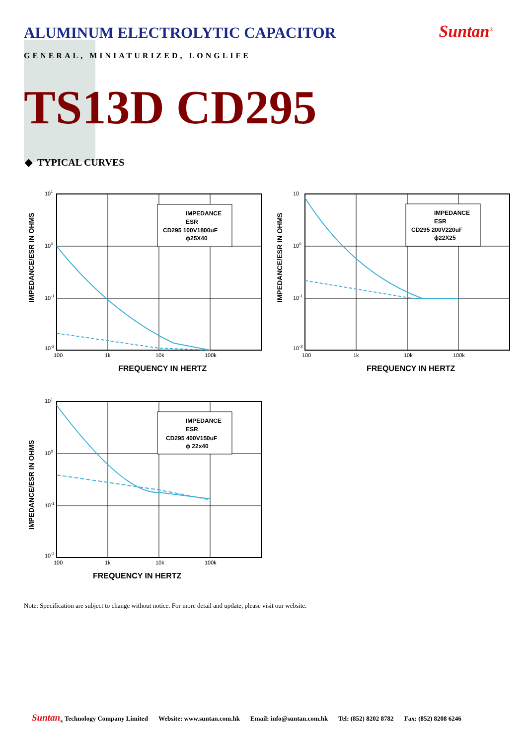ALUMINUM ELECTROLYTIC CAPACITOR
Suntan<sup>®</sup>
GENERAL, MINIATURIZED, LONGLIFE
TS13D CD295
◆ TYPICAL CURVES
IMPEDANCE/ESR IN OHMS
101
100
10-1
10-2
100
1k
10k
100k
FREQUENCY IN HERTZ
IMPEDANCE
ESR
CD295 100V1800uF
ϕ25X40
IMPEDANCE/ESR IN OHMS
10
100
10-1
10-2
100
1k
10k
100k
FREQUENCY IN HERTZ
IMPEDANCE
ESR
CD295 200V220uF
ϕ22X25
IMPEDANCE/ESR IN OHMS
101
100
10-1
10-2
100
1k
10k
100k
FREQUENCY IN HERTZ
IMPEDANCE
ESR
CD295 400V150uF
ϕ 22x40
Note: Specification are subject to change without notice. For more detail and update, please visit our website.
Suntan<sub>®</sub> Technology Company Limited Website: www.suntan.com.hk Email: info@suntan.com.hk Tel: (852) 8202 8782 Fax: (852) 8208 6246